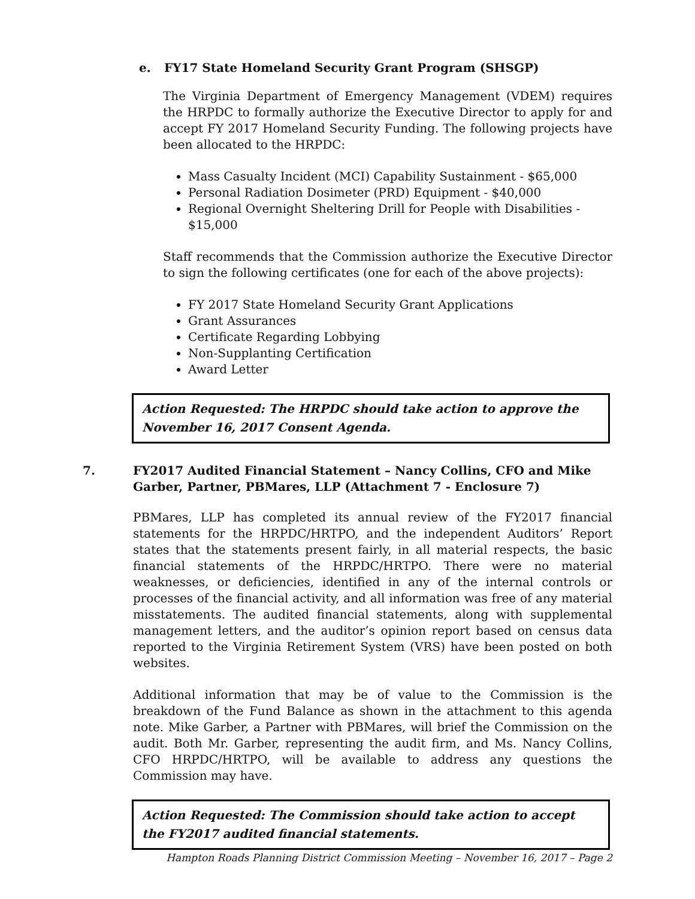e. FY17 State Homeland Security Grant Program (SHSGP)
The Virginia Department of Emergency Management (VDEM) requires the HRPDC to formally authorize the Executive Director to apply for and accept FY 2017 Homeland Security Funding. The following projects have been allocated to the HRPDC:
Mass Casualty Incident (MCI) Capability Sustainment - $65,000
Personal Radiation Dosimeter (PRD) Equipment - $40,000
Regional Overnight Sheltering Drill for People with Disabilities - $15,000
Staff recommends that the Commission authorize the Executive Director to sign the following certificates (one for each of the above projects):
FY 2017 State Homeland Security Grant Applications
Grant Assurances
Certificate Regarding Lobbying
Non-Supplanting Certification
Award Letter
Action Requested: The HRPDC should take action to approve the November 16, 2017 Consent Agenda.
7. FY2017 Audited Financial Statement – Nancy Collins, CFO and Mike Garber, Partner, PBMares, LLP (Attachment 7 - Enclosure 7)
PBMares, LLP has completed its annual review of the FY2017 financial statements for the HRPDC/HRTPO, and the independent Auditors’ Report states that the statements present fairly, in all material respects, the basic financial statements of the HRPDC/HRTPO. There were no material weaknesses, or deficiencies, identified in any of the internal controls or processes of the financial activity, and all information was free of any material misstatements. The audited financial statements, along with supplemental management letters, and the auditor’s opinion report based on census data reported to the Virginia Retirement System (VRS) have been posted on both websites.
Additional information that may be of value to the Commission is the breakdown of the Fund Balance as shown in the attachment to this agenda note. Mike Garber, a Partner with PBMares, will brief the Commission on the audit. Both Mr. Garber, representing the audit firm, and Ms. Nancy Collins, CFO HRPDC/HRTPO, will be available to address any questions the Commission may have.
Action Requested: The Commission should take action to accept the FY2017 audited financial statements.
Hampton Roads Planning District Commission Meeting – November 16, 2017 – Page 2